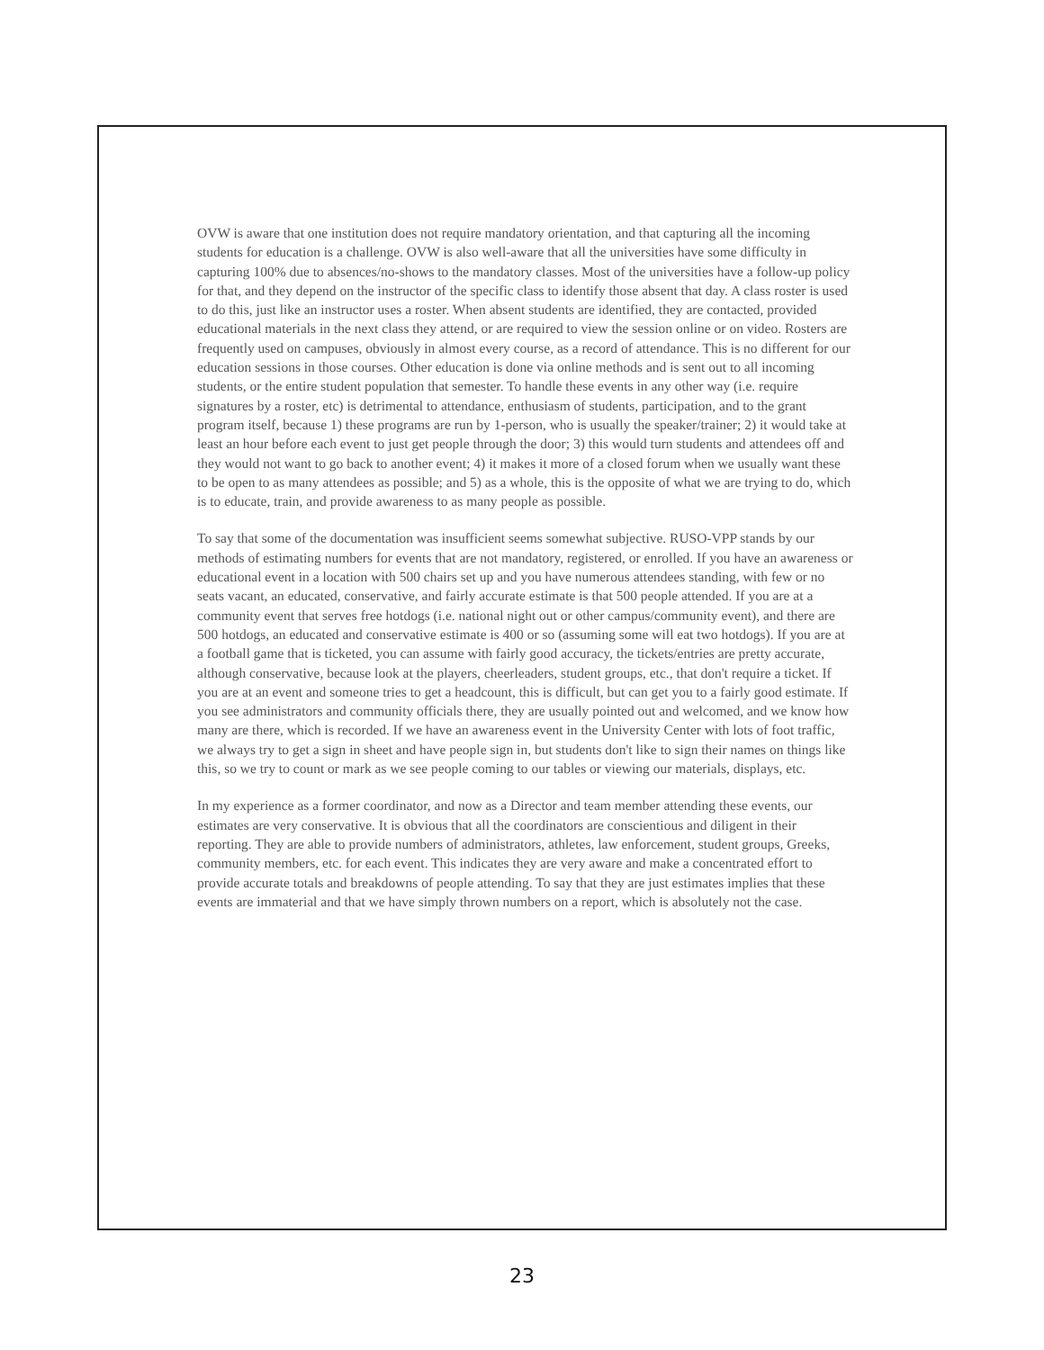OVW is aware that one institution does not require mandatory orientation, and that capturing all the incoming students for education is a challenge. OVW is also well-aware that all the universities have some difficulty in capturing 100% due to absences/no-shows to the mandatory classes. Most of the universities have a follow-up policy for that, and they depend on the instructor of the specific class to identify those absent that day. A class roster is used to do this, just like an instructor uses a roster. When absent students are identified, they are contacted, provided educational materials in the next class they attend, or are required to view the session online or on video. Rosters are frequently used on campuses, obviously in almost every course, as a record of attendance. This is no different for our education sessions in those courses. Other education is done via online methods and is sent out to all incoming students, or the entire student population that semester. To handle these events in any other way (i.e. require signatures by a roster, etc) is detrimental to attendance, enthusiasm of students, participation, and to the grant program itself, because 1) these programs are run by 1-person, who is usually the speaker/trainer; 2) it would take at least an hour before each event to just get people through the door; 3) this would turn students and attendees off and they would not want to go back to another event; 4) it makes it more of a closed forum when we usually want these to be open to as many attendees as possible; and 5) as a whole, this is the opposite of what we are trying to do, which is to educate, train, and provide awareness to as many people as possible.
To say that some of the documentation was insufficient seems somewhat subjective. RUSO-VPP stands by our methods of estimating numbers for events that are not mandatory, registered, or enrolled. If you have an awareness or educational event in a location with 500 chairs set up and you have numerous attendees standing, with few or no seats vacant, an educated, conservative, and fairly accurate estimate is that 500 people attended. If you are at a community event that serves free hotdogs (i.e. national night out or other campus/community event), and there are 500 hotdogs, an educated and conservative estimate is 400 or so (assuming some will eat two hotdogs). If you are at a football game that is ticketed, you can assume with fairly good accuracy, the tickets/entries are pretty accurate, although conservative, because look at the players, cheerleaders, student groups, etc., that don't require a ticket. If you are at an event and someone tries to get a headcount, this is difficult, but can get you to a fairly good estimate. If you see administrators and community officials there, they are usually pointed out and welcomed, and we know how many are there, which is recorded. If we have an awareness event in the University Center with lots of foot traffic, we always try to get a sign in sheet and have people sign in, but students don't like to sign their names on things like this, so we try to count or mark as we see people coming to our tables or viewing our materials, displays, etc.
In my experience as a former coordinator, and now as a Director and team member attending these events, our estimates are very conservative. It is obvious that all the coordinators are conscientious and diligent in their reporting. They are able to provide numbers of administrators, athletes, law enforcement, student groups, Greeks, community members, etc. for each event. This indicates they are very aware and make a concentrated effort to provide accurate totals and breakdowns of people attending. To say that they are just estimates implies that these events are immaterial and that we have simply thrown numbers on a report, which is absolutely not the case.
23